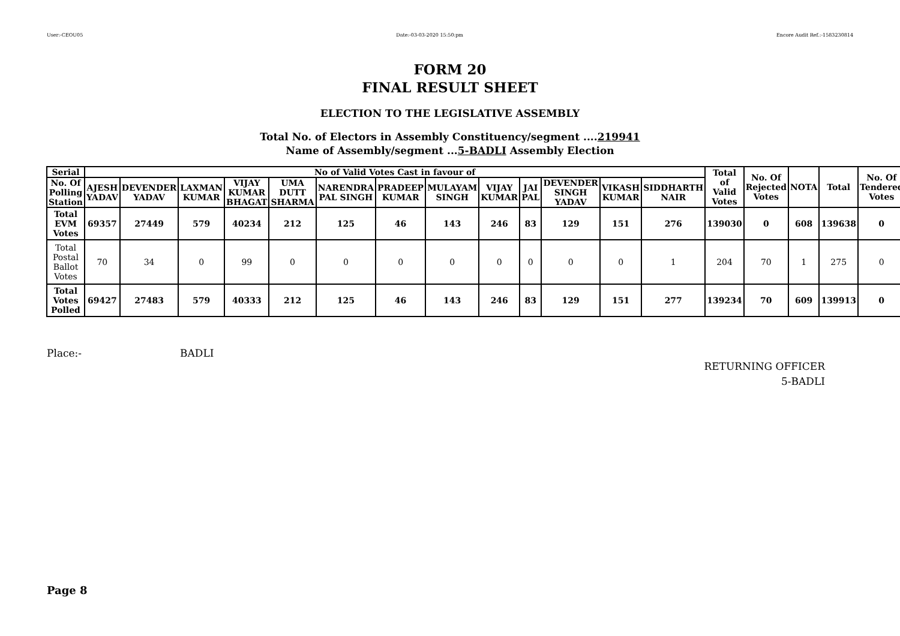User:-CEOU05 Date:-03-03-2020 15:50:pm Encore Audit Ref.:-1583230814
FORM 20
FINAL RESULT SHEET
ELECTION TO THE LEGISLATIVE ASSEMBLY
Total No. of Electors in Assembly Constituency/segment ....219941
Name of Assembly/segment ...5-BADLI Assembly Election
| Serial | No of Valid Votes Cast in favour of | | | | | | | | | | | | | Total of Valid Votes | No. Of Rejected Votes | NOTA | Total | No. Of Tendered Votes |
| --- | --- | --- | --- | --- | --- | --- | --- | --- | --- | --- | --- | --- | --- | --- | --- | --- | --- | --- |
| No. Of Polling Station | AJESH YADAV | DEVENDER YADAV | LAXMAN KUMAR | VIJAY KUMAR BHAGAT | UMA DUTT SHARMA | NARENDRA PAL SINGH | PRADEEP KUMAR | MULAYAM SINGH | VIJAY KUMAR | JAI PAL | DEVENDER SINGH YADAV | VIKASH KUMAR | SIDDHARTH NAIR | | | | | |
| Total EVM Votes | 69357 | 27449 | 579 | 40234 | 212 | 125 | 46 | 143 | 246 | 83 | 129 | 151 | 276 | 139030 | 0 | 608 | 139638 | 0 |
| Total Postal Ballot Votes | 70 | 34 | 0 | 99 | 0 | 0 | 0 | 0 | 0 | 0 | 0 | 0 | 1 | 204 | 70 | 1 | 275 | 0 |
| Total Votes Polled | 69427 | 27483 | 579 | 40333 | 212 | 125 | 46 | 143 | 246 | 83 | 129 | 151 | 277 | 139234 | 70 | 609 | 139913 | 0 |
Place:- BADLI
RETURNING OFFICER
5-BADLI
Page 8